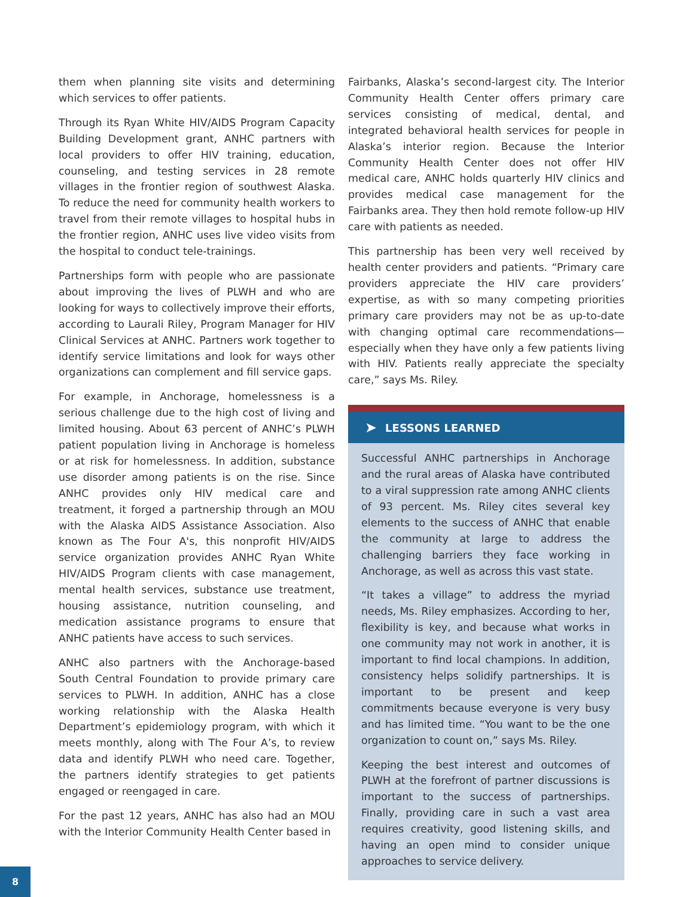them when planning site visits and determining which services to offer patients.
Through its Ryan White HIV/AIDS Program Capacity Building Development grant, ANHC partners with local providers to offer HIV training, education, counseling, and testing services in 28 remote villages in the frontier region of southwest Alaska. To reduce the need for community health workers to travel from their remote villages to hospital hubs in the frontier region, ANHC uses live video visits from the hospital to conduct tele-trainings.
Partnerships form with people who are passionate about improving the lives of PLWH and who are looking for ways to collectively improve their efforts, according to Laurali Riley, Program Manager for HIV Clinical Services at ANHC. Partners work together to identify service limitations and look for ways other organizations can complement and fill service gaps.
For example, in Anchorage, homelessness is a serious challenge due to the high cost of living and limited housing. About 63 percent of ANHC’s PLWH patient population living in Anchorage is homeless or at risk for homelessness. In addition, substance use disorder among patients is on the rise. Since ANHC provides only HIV medical care and treatment, it forged a partnership through an MOU with the Alaska AIDS Assistance Association. Also known as The Four A's, this nonprofit HIV/AIDS service organization provides ANHC Ryan White HIV/AIDS Program clients with case management, mental health services, substance use treatment, housing assistance, nutrition counseling, and medication assistance programs to ensure that ANHC patients have access to such services.
ANHC also partners with the Anchorage-based South Central Foundation to provide primary care services to PLWH. In addition, ANHC has a close working relationship with the Alaska Health Department’s epidemiology program, with which it meets monthly, along with The Four A’s, to review data and identify PLWH who need care. Together, the partners identify strategies to get patients engaged or reengaged in care.
For the past 12 years, ANHC has also had an MOU with the Interior Community Health Center based in
Fairbanks, Alaska’s second-largest city. The Interior Community Health Center offers primary care services consisting of medical, dental, and integrated behavioral health services for people in Alaska’s interior region. Because the Interior Community Health Center does not offer HIV medical care, ANHC holds quarterly HIV clinics and provides medical case management for the Fairbanks area. They then hold remote follow-up HIV care with patients as needed.
This partnership has been very well received by health center providers and patients. “Primary care providers appreciate the HIV care providers’ expertise, as with so many competing priorities primary care providers may not be as up-to-date with changing optimal care recommendations—especially when they have only a few patients living with HIV. Patients really appreciate the specialty care,” says Ms. Riley.
➤ LESSONS LEARNED
Successful ANHC partnerships in Anchorage and the rural areas of Alaska have contributed to a viral suppression rate among ANHC clients of 93 percent. Ms. Riley cites several key elements to the success of ANHC that enable the community at large to address the challenging barriers they face working in Anchorage, as well as across this vast state.
“It takes a village” to address the myriad needs, Ms. Riley emphasizes. According to her, flexibility is key, and because what works in one community may not work in another, it is important to find local champions. In addition, consistency helps solidify partnerships. It is important to be present and keep commitments because everyone is very busy and has limited time. “You want to be the one organization to count on,” says Ms. Riley.
Keeping the best interest and outcomes of PLWH at the forefront of partner discussions is important to the success of partnerships. Finally, providing care in such a vast area requires creativity, good listening skills, and having an open mind to consider unique approaches to service delivery.
8